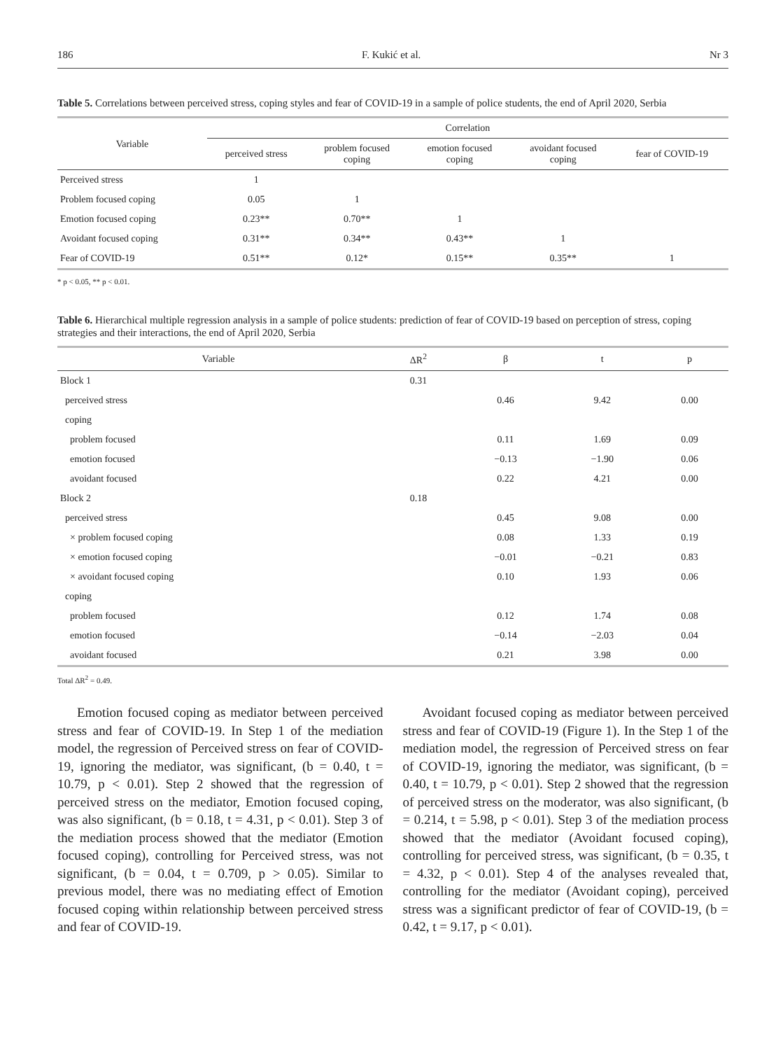186 F. Kukić et al. Nr 3
Table 5. Correlations between perceived stress, coping styles and fear of COVID-19 in a sample of police students, the end of April 2020, Serbia
| Variable | Correlation | | | | |
| --- | --- | --- | --- | --- | --- |
| | perceived stress | problem focused coping | emotion focused coping | avoidant focused coping | fear of COVID-19 |
| Perceived stress | 1 | | | | |
| Problem focused coping | 0.05 | 1 | | | |
| Emotion focused coping | 0.23** | 0.70** | 1 | | |
| Avoidant focused coping | 0.31** | 0.34** | 0.43** | 1 | |
| Fear of COVID-19 | 0.51** | 0.12* | 0.15** | 0.35** | 1 |
* p < 0.05, ** p < 0.01.
Table 6. Hierarchical multiple regression analysis in a sample of police students: prediction of fear of COVID-19 based on perception of stress, coping strategies and their interactions, the end of April 2020, Serbia
| Variable | ΔR<sup>2</sup> | β | t | p |
| --- | --- | --- | --- | --- |
| Block 1 | 0.31 | | | |
| perceived stress | | 0.46 | 9.42 | 0.00 |
| coping | | | | |
| problem focused | | 0.11 | 1.69 | 0.09 |
| emotion focused | | −0.13 | −1.90 | 0.06 |
| avoidant focused | | 0.22 | 4.21 | 0.00 |
| Block 2 | 0.18 | | | |
| perceived stress | | 0.45 | 9.08 | 0.00 |
| × problem focused coping | | 0.08 | 1.33 | 0.19 |
| × emotion focused coping | | −0.01 | −0.21 | 0.83 |
| × avoidant focused coping | | 0.10 | 1.93 | 0.06 |
| coping | | | | |
| problem focused | | 0.12 | 1.74 | 0.08 |
| emotion focused | | −0.14 | −2.03 | 0.04 |
| avoidant focused | | 0.21 | 3.98 | 0.00 |
Total ΔR<sup>2</sup> = 0.49.
Emotion focused coping as mediator between perceived stress and fear of COVID-19. In Step 1 of the mediation model, the regression of Perceived stress on fear of COVID-19, ignoring the mediator, was significant, (b = 0.40, t = 10.79, p < 0.01). Step 2 showed that the regression of perceived stress on the mediator, Emotion focused coping, was also significant, (b = 0.18, t = 4.31, p < 0.01). Step 3 of the mediation process showed that the mediator (Emotion focused coping), controlling for Perceived stress, was not significant, (b = 0.04, t = 0.709, p > 0.05). Similar to previous model, there was no mediating effect of Emotion focused coping within relationship between perceived stress and fear of COVID-19.
Avoidant focused coping as mediator between perceived stress and fear of COVID-19 (Figure 1). In the Step 1 of the mediation model, the regression of Perceived stress on fear of COVID-19, ignoring the mediator, was significant, (b = 0.40, t = 10.79, p < 0.01). Step 2 showed that the regression of perceived stress on the moderator, was also significant, (b = 0.214, t = 5.98, p < 0.01). Step 3 of the mediation process showed that the mediator (Avoidant focused coping), controlling for perceived stress, was significant, (b = 0.35, t = 4.32, p < 0.01). Step 4 of the analyses revealed that, controlling for the mediator (Avoidant coping), perceived stress was a significant predictor of fear of COVID-19, (b = 0.42, t = 9.17, p < 0.01).